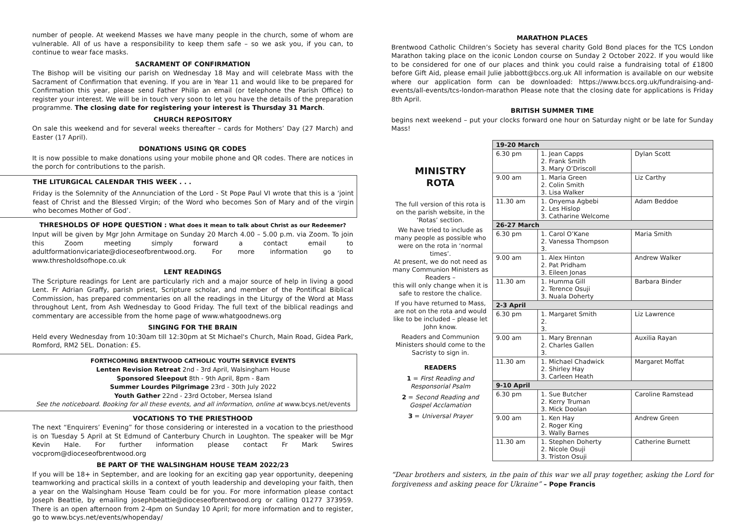number of people. At weekend Masses we have many people in the church, some of whom are vulnerable. All of us have a responsibility to keep them safe – so we ask you, if you can, to continue to wear face masks.
SACRAMENT OF CONFIRMATION
The Bishop will be visiting our parish on Wednesday 18 May and will celebrate Mass with the Sacrament of Confirmation that evening. If you are in Year 11 and would like to be prepared for Confirmation this year, please send Father Philip an email (or telephone the Parish Office) to register your interest. We will be in touch very soon to let you have the details of the preparation programme. The closing date for registering your interest is Thursday 31 March.
CHURCH REPOSITORY
On sale this weekend and for several weeks thereafter – cards for Mothers’ Day (27 March) and Easter (17 April).
DONATIONS USING QR CODES
It is now possible to make donations using your mobile phone and QR codes. There are notices in the porch for contributions to the parish.
THE LITURGICAL CALENDAR THIS WEEK . . .
Friday is the Solemnity of the Annunciation of the Lord - St Pope Paul VI wrote that this is a ‘joint feast of Christ and the Blessed Virgin; of the Word who becomes Son of Mary and of the virgin who becomes Mother of God’.
THRESHOLDS OF HOPE QUESTION : What does it mean to talk about Christ as our Redeemer?
Input will be given by Mgr John Armitage on Sunday 20 March 4.00 – 5.00 p.m. via Zoom. To join this Zoom meeting simply forward a contact email to adultformationvicariate@dioceseofbrentwood.org. For more information go to www.thresholdsofhope.co.uk
LENT READINGS
The Scripture readings for Lent are particularly rich and a major source of help in living a good Lent. Fr Adrian Graffy, parish priest, Scripture scholar, and member of the Pontifical Biblical Commission, has prepared commentaries on all the readings in the Liturgy of the Word at Mass throughout Lent, from Ash Wednesday to Good Friday. The full text of the biblical readings and commentary are accessible from the home page of www.whatgoodnews.org
SINGING FOR THE BRAIN
Held every Wednesday from 10:30am till 12:30pm at St Michael's Church, Main Road, Gidea Park, Romford, RM2 5EL. Donation: £5.
FORTHCOMING BRENTWOOD CATHOLIC YOUTH SERVICE EVENTS
Lenten Revision Retreat 2nd - 3rd April, Walsingham House
Sponsored Sleepout 8th - 9th April, 8pm - 8am
Summer Lourdes Pilgrimage 23rd - 30th July 2022
Youth Gather 22nd - 23rd October, Mersea Island
See the noticeboard. Booking for all these events, and all information, online at www.bcys.net/events
VOCATIONS TO THE PRIESTHOOD
The next “Enquirers’ Evening” for those considering or interested in a vocation to the priesthood is on Tuesday 5 April at St Edmund of Canterbury Church in Loughton. The speaker will be Mgr Kevin Hale. For further information please contact Fr Mark Swires vocprom@dioceseofbrentwood.org
BE PART OF THE WALSINGHAM HOUSE TEAM 2022/23
If you will be 18+ in September, and are looking for an exciting gap year opportunity, deepening teamworking and practical skills in a context of youth leadership and developing your faith, then a year on the Walsingham House Team could be for you. For more information please contact Joseph Beattie, by emailing josephbeattie@dioceseofbrentwood.org or calling 01277 373959. There is an open afternoon from 2-4pm on Sunday 10 April; for more information and to register, go to www.bcys.net/events/whopenday/
MARATHON PLACES
Brentwood Catholic Children’s Society has several charity Gold Bond places for the TCS London Marathon taking place on the iconic London course on Sunday 2 October 2022. If you would like to be considered for one of our places and think you could raise a fundraising total of £1800 before Gift Aid, please email Julie jabbott@bccs.org.uk All information is available on our website where our application form can be downloaded: https://www.bccs.org.uk/fundraising-and-events/all-events/tcs-london-marathon Please note that the closing date for applications is Friday 8th April.
BRITISH SUMMER TIME
begins next weekend – put your clocks forward one hour on Saturday night or be late for Sunday Mass!
MINISTRY
ROTA
The full version of this rota is on the parish website, in the ‘Rotas’ section.
We have tried to include as many people as possible who were on the rota in ‘normal times’.
At present, we do not need as many Communion Ministers as Readers –
this will only change when it is safe to restore the chalice.
If you have returned to Mass, are not on the rota and would like to be included – please let John know.
Readers and Communion Ministers should come to the Sacristy to sign in.
READERS
1 = First Reading and Responsorial Psalm
2 = Second Reading and Gospel Acclamation
3 = Universal Prayer
| 19-20 March | | |
| 6.30 pm | 1. Jean Capps 2. Frank Smith 3. Mary O’Driscoll | Dylan Scott |
| 9.00 am | 1. Maria Green 2. Colin Smith 3. Lisa Walker | Liz Carthy |
| 11.30 am | 1. Onyema Agbebi 2. Les Hislop 3. Catharine Welcome | Adam Beddoe |
| 26-27 March | | |
| 6.30 pm | 1. Carol O’Kane 2. Vanessa Thompson 3. | Maria Smith |
| 9.00 am | 1. Alex Hinton 2. Pat Pridham 3. Eileen Jonas | Andrew Walker |
| 11.30 am | 1. Humma Gill 2. Terence Osuji 3. Nuala Doherty | Barbara Binder |
| 2-3 April | | |
| 6.30 pm | 1. Margaret Smith 2. 3. | Liz Lawrence |
| 9.00 am | 1. Mary Brennan 2. Charles Gallen 3. | Auxilia Rayan |
| 11.30 am | 1. Michael Chadwick 2. Shirley Hay 3. Carleen Heath | Margaret Moffat |
| 9-10 April | | |
| 6.30 pm | 1. Sue Butcher 2. Kerry Truman 3. Mick Doolan | Caroline Ramstead |
| 9.00 am | 1. Ken Hay 2. Roger King 3. Wally Barnes | Andrew Green |
| 11.30 am | 1. Stephen Doherty 2. Nicole Osuji 3. Triston Osuji | Catherine Burnett |
“Dear brothers and sisters, in the pain of this war we all pray together, asking the Lord for forgiveness and asking peace for Ukraine” – Pope Francis